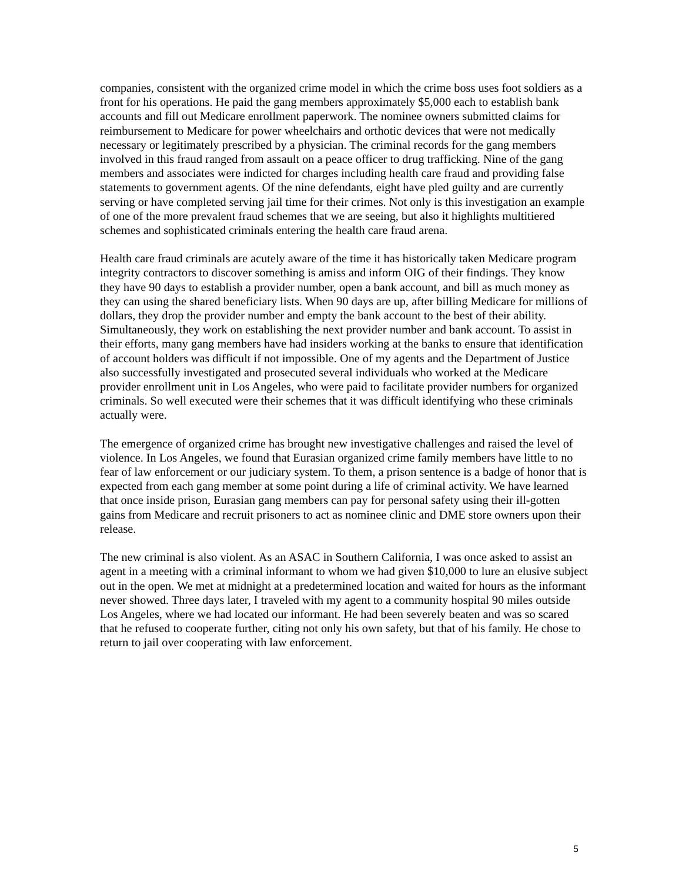companies, consistent with the organized crime model in which the crime boss uses foot soldiers as a front for his operations. He paid the gang members approximately $5,000 each to establish bank accounts and fill out Medicare enrollment paperwork. The nominee owners submitted claims for reimbursement to Medicare for power wheelchairs and orthotic devices that were not medically necessary or legitimately prescribed by a physician. The criminal records for the gang members involved in this fraud ranged from assault on a peace officer to drug trafficking. Nine of the gang members and associates were indicted for charges including health care fraud and providing false statements to government agents. Of the nine defendants, eight have pled guilty and are currently serving or have completed serving jail time for their crimes. Not only is this investigation an example of one of the more prevalent fraud schemes that we are seeing, but also it highlights multitiered schemes and sophisticated criminals entering the health care fraud arena.
Health care fraud criminals are acutely aware of the time it has historically taken Medicare program integrity contractors to discover something is amiss and inform OIG of their findings. They know they have 90 days to establish a provider number, open a bank account, and bill as much money as they can using the shared beneficiary lists. When 90 days are up, after billing Medicare for millions of dollars, they drop the provider number and empty the bank account to the best of their ability. Simultaneously, they work on establishing the next provider number and bank account. To assist in their efforts, many gang members have had insiders working at the banks to ensure that identification of account holders was difficult if not impossible. One of my agents and the Department of Justice also successfully investigated and prosecuted several individuals who worked at the Medicare provider enrollment unit in Los Angeles, who were paid to facilitate provider numbers for organized criminals. So well executed were their schemes that it was difficult identifying who these criminals actually were.
The emergence of organized crime has brought new investigative challenges and raised the level of violence. In Los Angeles, we found that Eurasian organized crime family members have little to no fear of law enforcement or our judiciary system. To them, a prison sentence is a badge of honor that is expected from each gang member at some point during a life of criminal activity. We have learned that once inside prison, Eurasian gang members can pay for personal safety using their ill-gotten gains from Medicare and recruit prisoners to act as nominee clinic and DME store owners upon their release.
The new criminal is also violent. As an ASAC in Southern California, I was once asked to assist an agent in a meeting with a criminal informant to whom we had given $10,000 to lure an elusive subject out in the open. We met at midnight at a predetermined location and waited for hours as the informant never showed. Three days later, I traveled with my agent to a community hospital 90 miles outside Los Angeles, where we had located our informant. He had been severely beaten and was so scared that he refused to cooperate further, citing not only his own safety, but that of his family. He chose to return to jail over cooperating with law enforcement.
5